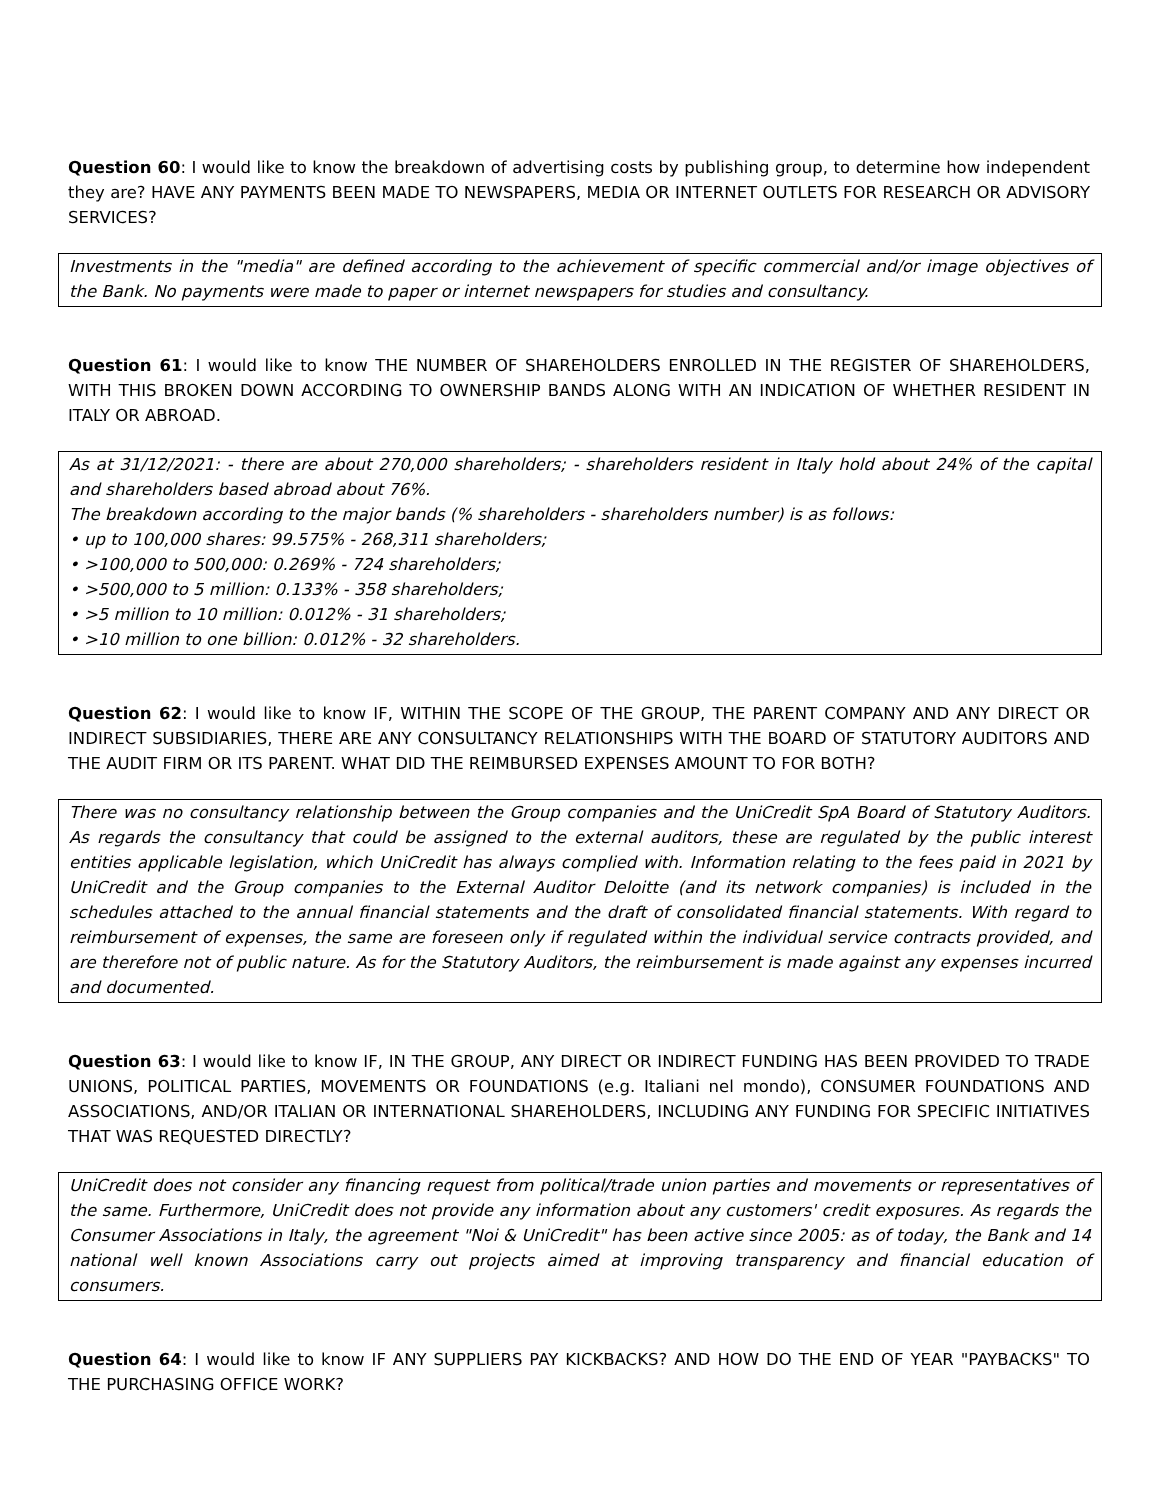Question 60: I would like to know the breakdown of advertising costs by publishing group, to determine how independent they are? HAVE ANY PAYMENTS BEEN MADE TO NEWSPAPERS, MEDIA OR INTERNET OUTLETS FOR RESEARCH OR ADVISORY SERVICES?
Investments in the "media" are defined according to the achievement of specific commercial and/or image objectives of the Bank. No payments were made to paper or internet newspapers for studies and consultancy.
Question 61: I would like to know THE NUMBER OF SHAREHOLDERS ENROLLED IN THE REGISTER OF SHAREHOLDERS, WITH THIS BROKEN DOWN ACCORDING TO OWNERSHIP BANDS ALONG WITH AN INDICATION OF WHETHER RESIDENT IN ITALY OR ABROAD.
As at 31/12/2021: - there are about 270,000 shareholders; - shareholders resident in Italy hold about 24% of the capital and shareholders based abroad about 76%.
The breakdown according to the major bands (% shareholders - shareholders number) is as follows:
• up to 100,000 shares: 99.575% - 268,311 shareholders;
• >100,000 to 500,000: 0.269% - 724 shareholders;
• >500,000 to 5 million: 0.133% - 358 shareholders;
• >5 million to 10 million: 0.012% - 31 shareholders;
• >10 million to one billion: 0.012% - 32 shareholders.
Question 62: I would like to know IF, WITHIN THE SCOPE OF THE GROUP, THE PARENT COMPANY AND ANY DIRECT OR INDIRECT SUBSIDIARIES, THERE ARE ANY CONSULTANCY RELATIONSHIPS WITH THE BOARD OF STATUTORY AUDITORS AND THE AUDIT FIRM OR ITS PARENT. WHAT DID THE REIMBURSED EXPENSES AMOUNT TO FOR BOTH?
There was no consultancy relationship between the Group companies and the UniCredit SpA Board of Statutory Auditors. As regards the consultancy that could be assigned to the external auditors, these are regulated by the public interest entities applicable legislation, which UniCredit has always complied with. Information relating to the fees paid in 2021 by UniCredit and the Group companies to the External Auditor Deloitte (and its network companies) is included in the schedules attached to the annual financial statements and the draft of consolidated financial statements. With regard to reimbursement of expenses, the same are foreseen only if regulated within the individual service contracts provided, and are therefore not of public nature. As for the Statutory Auditors, the reimbursement is made against any expenses incurred and documented.
Question 63: I would like to know IF, IN THE GROUP, ANY DIRECT OR INDIRECT FUNDING HAS BEEN PROVIDED TO TRADE UNIONS, POLITICAL PARTIES, MOVEMENTS OR FOUNDATIONS (e.g. Italiani nel mondo), CONSUMER FOUNDATIONS AND ASSOCIATIONS, AND/OR ITALIAN OR INTERNATIONAL SHAREHOLDERS, INCLUDING ANY FUNDING FOR SPECIFIC INITIATIVES THAT WAS REQUESTED DIRECTLY?
UniCredit does not consider any financing request from political/trade union parties and movements or representatives of the same. Furthermore, UniCredit does not provide any information about any customers' credit exposures. As regards the Consumer Associations in Italy, the agreement "Noi & UniCredit" has been active since 2005: as of today, the Bank and 14 national well known Associations carry out projects aimed at improving transparency and financial education of consumers.
Question 64: I would like to know IF ANY SUPPLIERS PAY KICKBACKS? AND HOW DO THE END OF YEAR "PAYBACKS" TO THE PURCHASING OFFICE WORK?